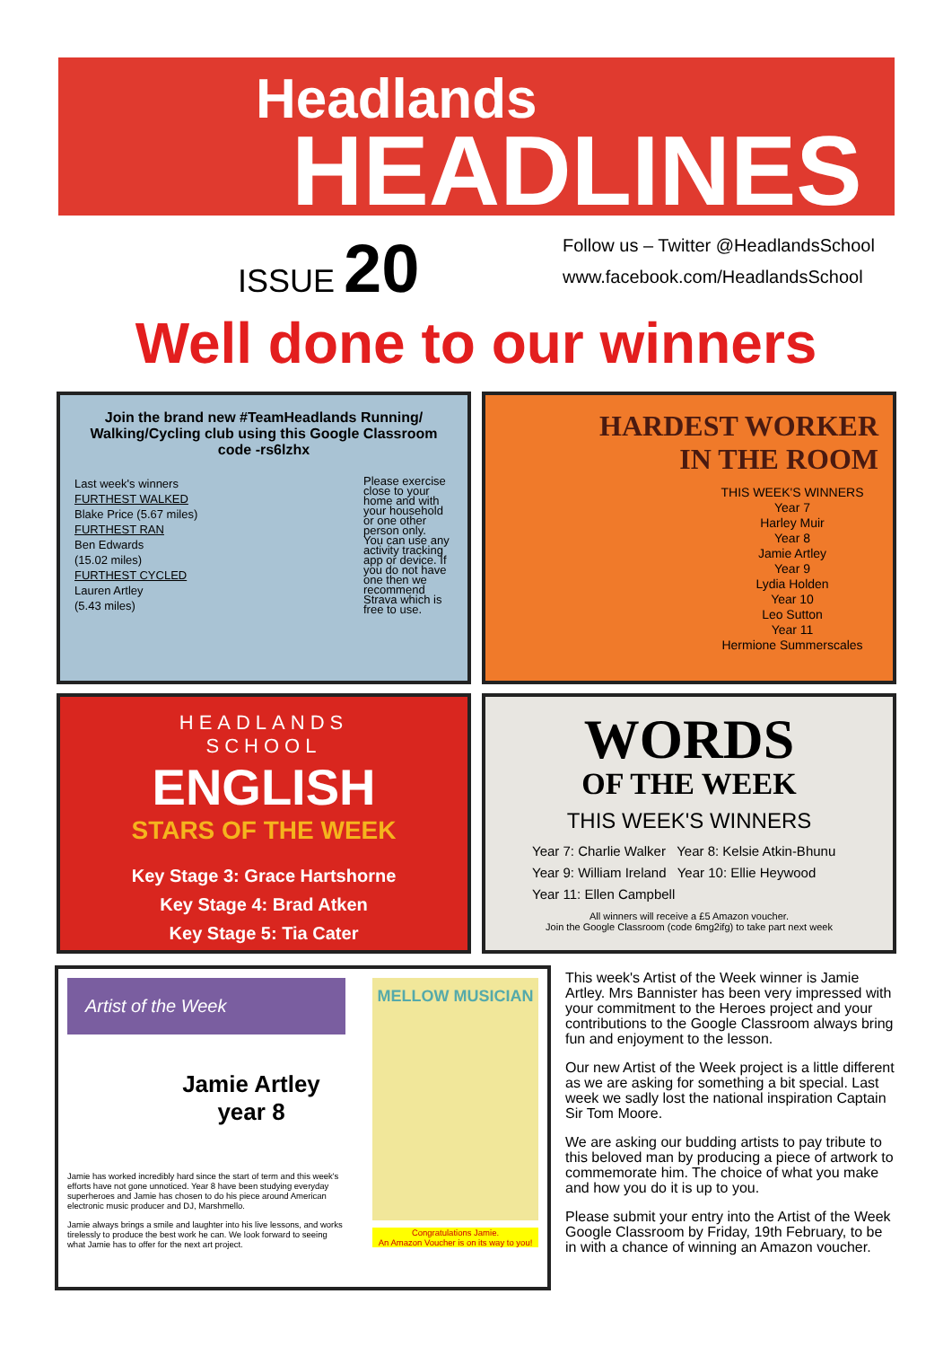Headlands
HEADLINES
ISSUE 20
Follow us – Twitter @HeadlandsSchool
www.facebook.com/HeadlandsSchool
Well done to our winners
Join the brand new #TeamHeadlands Running/ Walking/Cycling club using this Google Classroom code -rs6lzhx
Last week's winners
FURTHEST WALKED
Blake Price (5.67 miles)
FURTHEST RAN
Ben Edwards
(15.02 miles)
FURTHEST CYCLED
Lauren Artley
(5.43 miles)
Please exercise close to your home and with your household or one other person only.
You can use any activity tracking app or device. If you do not have one then we recommend Strava which is free to use.
HARDEST WORKER
IN THE ROOM
THIS WEEK'S WINNERS
Year 7
Harley Muir
Year 8
Jamie Artley
Year 9
Lydia Holden
Year 10
Leo Sutton
Year 11
Hermione Summerscales
HEADLANDS
SCHOOL
ENGLISH
STARS OF THE WEEK
Key Stage 3: Grace Hartshorne
Key Stage 4: Brad Atken
Key Stage 5: Tia Cater
WORDS
OF THE WEEK
THIS WEEK'S WINNERS
Year 7: Charlie Walker Year 8: Kelsie Atkin-Bhunu
Year 9: William Ireland Year 10: Ellie Heywood
Year 11: Ellen Campbell
All winners will receive a £5 Amazon voucher.
Join the Google Classroom (code 6mg2ifg) to take part next week
Artist of the Week
Jamie Artley
year 8
Jamie has worked incredibly hard since the start of term and this week's efforts have not gone unnoticed. Year 8 have been studying everyday superheroes and Jamie has chosen to do his piece around American electronic music producer and DJ, Marshmello.
Jamie always brings a smile and laughter into his live lessons, and works tirelessly to produce the best work he can. We look forward to seeing what Jamie has to offer for the next art project.
MELLOW MUSICIAN
Congratulations Jamie.
An Amazon Voucher is on its way to you!
This week's Artist of the Week winner is Jamie Artley. Mrs Bannister has been very impressed with your commitment to the Heroes project and your contributions to the Google Classroom always bring fun and enjoyment to the lesson.
Our new Artist of the Week project is a little different as we are asking for something a bit special. Last week we sadly lost the national inspiration Captain Sir Tom Moore.
We are asking our budding artists to pay tribute to this beloved man by producing a piece of artwork to commemorate him. The choice of what you make and how you do it is up to you.
Please submit your entry into the Artist of the Week Google Classroom by Friday, 19th February, to be in with a chance of winning an Amazon voucher.